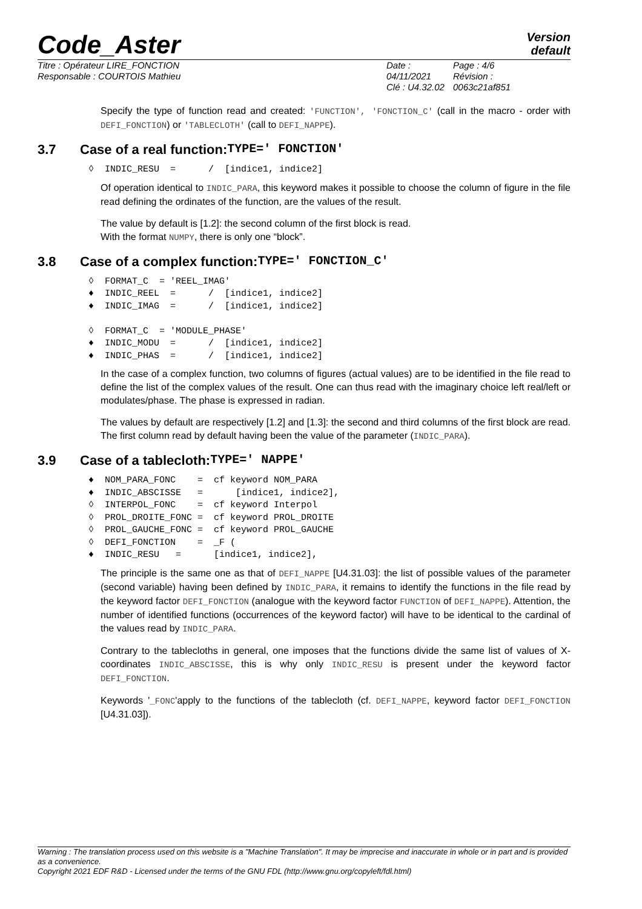Code_Aster
Version
default
Titre : Opérateur LIRE_FONCTION
Responsable : COURTOIS Mathieu
Date : 04/11/2021
Clé : U4.32.02
Page : 4/6
Révision :
0063c21af851
Specify the type of function read and created: 'FUNCTION', 'FONCTION_C' (call in the macro - order with DEFI_FONCTION) or 'TABLECLOTH' (call to DEFI_NAPPE).
3.7 Case of a real function: TYPE=' FONCTION'
◊  INDIC_RESU  =      /  [indice1, indice2]
Of operation identical to INDIC_PARA, this keyword makes it possible to choose the column of figure in the file read defining the ordinates of the function, are the values of the result.
The value by default is [1.2]: the second column of the first block is read.
With the format NUMPY, there is only one “block”.
3.8 Case of a complex function: TYPE=' FONCTION_C'
◊  FORMAT_C  = 'REEL_IMAG'
♦  INDIC_REEL  =      /  [indice1, indice2]
♦  INDIC_IMAG  =      /  [indice1, indice2]

◊  FORMAT_C  = 'MODULE_PHASE'
♦  INDIC_MODU  =      /  [indice1, indice2]
♦  INDIC_PHAS  =      /  [indice1, indice2]
In the case of a complex function, two columns of figures (actual values) are to be identified in the file read to define the list of the complex values of the result. One can thus read with the imaginary choice left real/left or modulates/phase. The phase is expressed in radian.
The values by default are respectively [1.2] and [1.3]: the second and third columns of the first block are read. The first column read by default having been the value of the parameter (INDIC_PARA).
3.9 Case of a tablecloth: TYPE=' NAPPE'
♦  NOM_PARA_FONC    =  cf keyword NOM_PARA
♦  INDIC_ABSCISSE   =      [indice1, indice2],
◊  INTERPOL_FONC    =  cf keyword Interpol
◊  PROL_DROITE_FONC =  cf keyword PROL_DROITE
◊  PROL_GAUCHE_FONC =  cf keyword PROL_GAUCHE
◊  DEFI_FONCTION    =  _F (
♦  INDIC_RESU   =      [indice1, indice2],
The principle is the same one as that of DEFI_NAPPE [U4.31.03]: the list of possible values of the parameter (second variable) having been defined by INDIC_PARA, it remains to identify the functions in the file read by the keyword factor DEFI_FONCTION (analogue with the keyword factor FUNCTION of DEFI_NAPPE). Attention, the number of identified functions (occurrences of the keyword factor) will have to be identical to the cardinal of the values read by INDIC_PARA.
Contrary to the tablecloths in general, one imposes that the functions divide the same list of values of X-coordinates INDIC_ABSCISSE, this is why only INDIC_RESU is present under the keyword factor DEFI_FONCTION.
Keywords '_FONC'apply to the functions of the tablecloth (cf. DEFI_NAPPE, keyword factor DEFI_FONCTION [U4.31.03]).
Warning : The translation process used on this website is a "Machine Translation". It may be imprecise and inaccurate in whole or in part and is provided as a convenience.
Copyright 2021 EDF R&D - Licensed under the terms of the GNU FDL (http://www.gnu.org/copyleft/fdl.html)